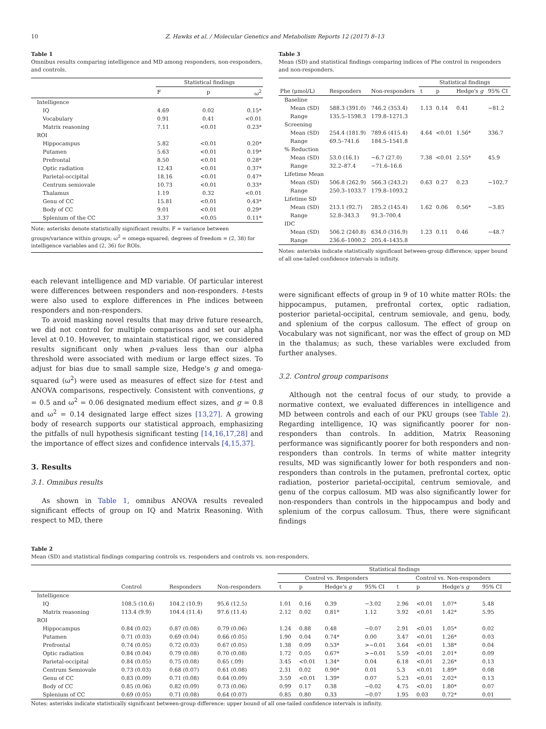10 Z. Hawks et al. / Molecular Genetics and Metabolism Reports 12 (2017) 8–13
Table 1
Omnibus results comparing intelligence and MD among responders, non-responders, and controls.
| | Statistical findings | | |
| --- | --- | --- | --- |
| | F | p | ω<sup>2</sup> |
| Intelligence | | | |
| IQ | 4.69 | 0.02 | 0.15* |
| Vocabulary | 0.91 | 0.41 | <0.01 |
| Matrix reasoning | 7.11 | <0.01 | 0.23* |
| ROI | | | |
| Hippocampus | 5.82 | <0.01 | 0.20* |
| Putamen | 5.63 | <0.01 | 0.19* |
| Prefrontal | 8.50 | <0.01 | 0.28* |
| Optic radiation | 12.43 | <0.01 | 0.37* |
| Parietal-occipital | 18.16 | <0.01 | 0.47* |
| Centrum semiovale | 10.73 | <0.01 | 0.33* |
| Thalamus | 1.19 | 0.32 | <0.01 |
| Genu of CC | 15.81 | <0.01 | 0.43* |
| Body of CC | 9.01 | <0.01 | 0.29* |
| Splenium of the CC | 3.37 | <0.05 | 0.11* |
Note: asterisks denote statistically significant results; F = variance between groups/variance within groups; ω<sup>2</sup> = omega-squared; degrees of freedom = (2, 38) for intelligence variables and (2, 36) for ROIs.
each relevant intelligence and MD variable. Of particular interest were differences between responders and non-responders. t-tests were also used to explore differences in Phe indices between responders and non-responders.
To avoid masking novel results that may drive future research, we did not control for multiple comparisons and set our alpha level at 0.10. However, to maintain statistical rigor, we considered results significant only when p-values less than our alpha threshold were associated with medium or large effect sizes. To adjust for bias due to small sample size, Hedge's g and omega-squared (ω<sup>2</sup>) were used as measures of effect size for t-test and ANOVA comparisons, respectively. Consistent with conventions, g = 0.5 and ω<sup>2</sup> = 0.06 designated medium effect sizes, and g = 0.8 and ω<sup>2</sup> = 0.14 designated large effect sizes [13,27]. A growing body of research supports our statistical approach, emphasizing the pitfalls of null hypothesis significant testing [14,16,17,28] and the importance of effect sizes and confidence intervals [4,15,37].
3. Results
3.1. Omnibus results
As shown in Table 1, omnibus ANOVA results revealed significant effects of group on IQ and Matrix Reasoning. With respect to MD, there
Table 3
Mean (SD) and statistical findings comparing indices of Phe control in responders and non-responders.
| | | | Statistical findings | | | |
| --- | --- | --- | --- | --- | --- | --- |
| Phe (μmol/L) | Responders | Non-responders | t | p | Hedge's g | 95% CI |
| Baseline | | | | | | |
| Mean (SD) | 588.3 (391.0) | 746.2 (353.4) | 1.13 | 0.14 | 0.41 | −81.2 |
| Range | 135.5–1598.3 | 179.8–1271.3 | | | | |
| Screening | | | | | | |
| Mean (SD) | 254.4 (181.9) | 789.6 (415.4) | 4.64 | <0.01 | 1.56* | 336.7 |
| Range | 69.5–741.6 | 184.5–1541.8 | | | | |
| % Reduction | | | | | | |
| Mean (SD) | 53.0 (16.1) | −6.7 (27.0) | 7.38 | <0.01 | 2.55* | 45.9 |
| Range | 32.2–87.4 | −71.6–16.6 | | | | |
| Lifetime Mean | | | | | | |
| Mean (SD) | 506.8 (262.9) | 566.3 (243.2) | 0.63 | 0.27 | 0.23 | −102.7 |
| Range | 250.3–1033.7 | 179.8–1093.2 | | | | |
| Lifetime SD | | | | | | |
| Mean (SD) | 213.1 (92.7) | 285.2 (145.4) | 1.62 | 0.06 | 0.56* | −3.85 |
| Range | 52.8–343.3 | 91.3–700.4 | | | | |
| IDC | | | | | | |
| Mean (SD) | 506.2 (240.8) | 634.0 (316.9) | 1.23 | 0.11 | 0.46 | −48.7 |
| Range | 236.6–1000.2 | 205.4–1435.8 | | | | |
Notes: asterisks indicate statistically significant between-group difference; upper bound of all one-tailed confidence intervals is infinity.
were significant effects of group in 9 of 10 white matter ROIs: the hippocampus, putamen, prefrontal cortex, optic radiation, posterior parietal-occipital, centrum semiovale, and genu, body, and splenium of the corpus callosum. The effect of group on Vocabulary was not significant, nor was the effect of group on MD in the thalamus; as such, these variables were excluded from further analyses.
3.2. Control group comparisons
Although not the central focus of our study, to provide a normative context, we evaluated differences in intelligence and MD between controls and each of our PKU groups (see Table 2). Regarding intelligence, IQ was significantly poorer for non-responders than controls. In addition, Matrix Reasoning performance was significantly poorer for both responders and non-responders than controls. In terms of white matter integrity results, MD was significantly lower for both responders and non-responders than controls in the putamen, prefrontal cortex, optic radiation, posterior parietal-occipital, centrum semiovale, and genu of the corpus callosum. MD was also significantly lower for non-responders than controls in the hippocampus and body and splenium of the corpus callosum. Thus, there were significant findings
Table 2
Mean (SD) and statistical findings comparing controls vs. responders and controls vs. non-responders.
| | | | | Statistical findings | | | | | | | |
| --- | --- | --- | --- | --- | --- | --- | --- | --- | --- | --- | --- |
| | | | | Control vs. Responders | | | | Control vs. Non-responders | | | |
| | Control | Responders | Non-responders | t | p | Hedge's g | 95% CI | t | p | Hedge's g | 95% CI |
| Intelligence | | | | | | | | | | | |
| IQ | 108.5 (10.6) | 104.2 (10.9) | 95.6 (12.5) | 1.01 | 0.16 | 0.39 | −3.02 | 2.96 | <0.01 | 1.07* | 5.48 |
| Matrix reasoning | 113.4 (9.9) | 104.4 (11.4) | 97.6 (11.4) | 2.12 | 0.02 | 0.81* | 1.12 | 3.92 | <0.01 | 1.42* | 5.95 |
| ROI | | | | | | | | | | | |
| Hippocampus | 0.84 (0.02) | 0.87 (0.08) | 0.79 (0.06) | 1.24 | 0.88 | 0.48 | −0.07 | 2.91 | <0.01 | 1.05* | 0.02 |
| Putamen | 0.71 (0.03) | 0.69 (0.04) | 0.66 (0.05) | 1.90 | 0.04 | 0.74* | 0.00 | 3.47 | <0.01 | 1.26* | 0.03 |
| Prefrontal | 0.74 (0.05) | 0.72 (0.03) | 0.67 (0.05) | 1.38 | 0.09 | 0.53* | >−0.01 | 3.64 | <0.01 | 1.38* | 0.04 |
| Optic radiation | 0.84 (0.04) | 0.79 (0.08) | 0.70 (0.08) | 1.72 | 0.05 | 0.67* | >−0.01 | 5.59 | <0.01 | 2.01* | 0.09 |
| Parietal-occipital | 0.84 (0.05) | 0.75 (0.08) | 0.65 (.09) | 3.45 | <0.01 | 1.34* | 0.04 | 6.18 | <0.01 | 2.26* | 0.13 |
| Centrum Semiovale | 0.73 (0.03) | 0.68 (0.07) | 0.61 (0.08) | 2.31 | 0.02 | 0.90* | 0.01 | 5.3 | <0.01 | 1.89* | 0.08 |
| Genu of CC | 0.83 (0.09) | 0.71 (0.08) | 0.64 (0.09) | 3.59 | <0.01 | 1.39* | 0.07 | 5.23 | <0.01 | 2.02* | 0.13 |
| Body of CC | 0.85 (0.06) | 0.82 (0.09) | 0.73 (0.06) | 0.99 | 0.17 | 0.38 | −0.02 | 4.75 | <0.01 | 1.80* | 0.07 |
| Splenium of CC | 0.69 (0.05) | 0.71 (0.08) | 0.64 (0.07) | 0.85 | 0.80 | 0.33 | −0.07 | 1.95 | 0.03 | 0.72* | 0.01 |
Notes: asterisks indicate statistically significant between-group difference; upper bound of all one-tailed confidence intervals is infinity.